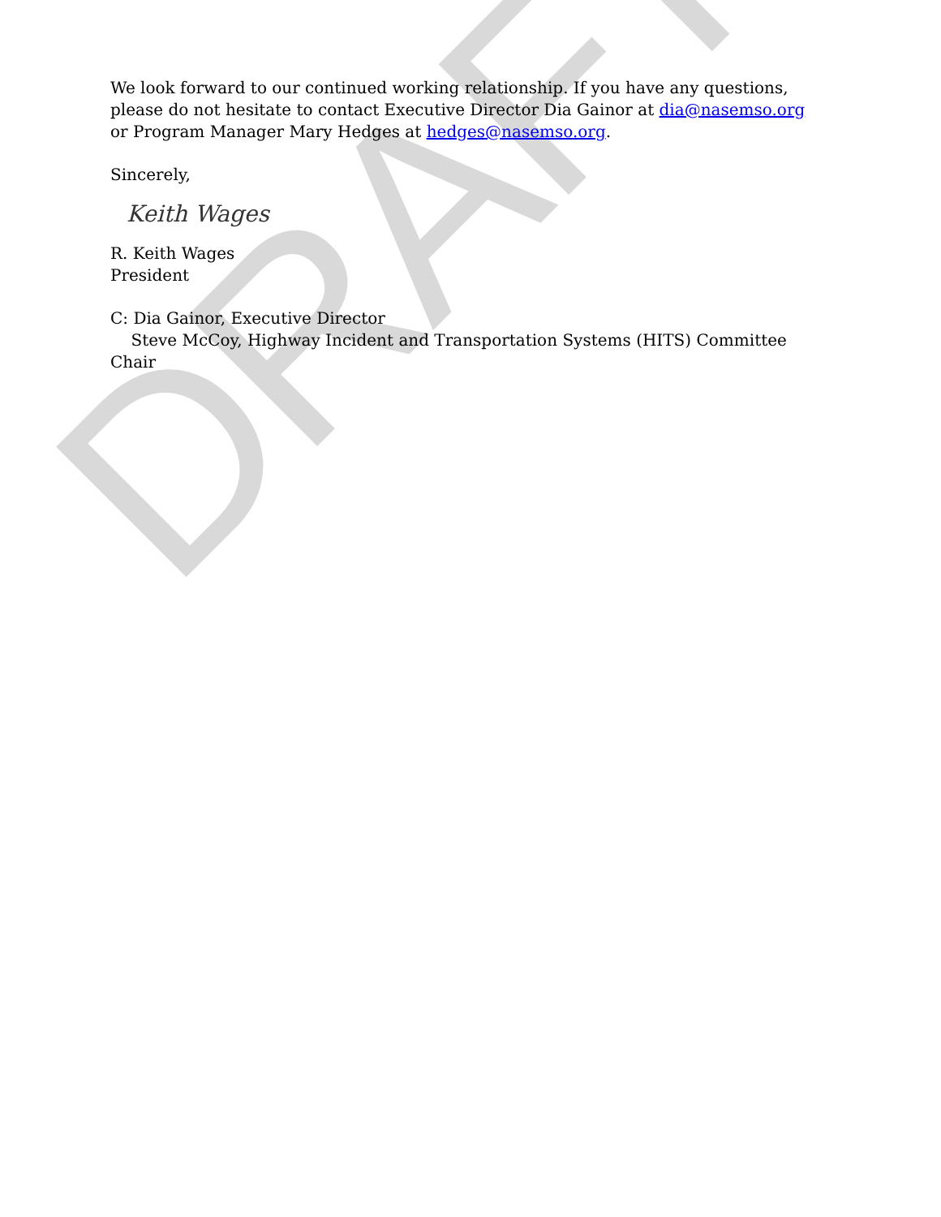DRAFT
We look forward to our continued working relationship. If you have any questions, please do not hesitate to contact Executive Director Dia Gainor at dia@nasemso.org or Program Manager Mary Hedges at hedges@nasemso.org.
Sincerely,
Keith Wages
R. Keith Wages
President
C: Dia Gainor, Executive Director
Steve McCoy, Highway Incident and Transportation Systems (HITS) Committee Chair